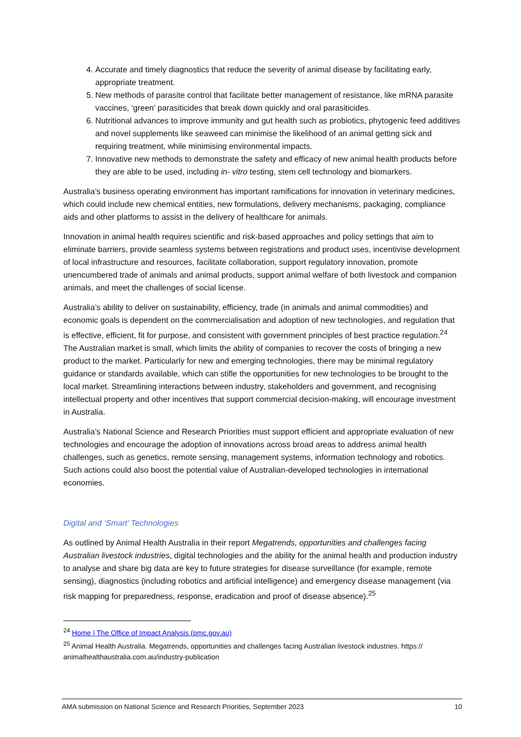4. Accurate and timely diagnostics that reduce the severity of animal disease by facilitating early, appropriate treatment.
5. New methods of parasite control that facilitate better management of resistance, like mRNA parasite vaccines, ‘green’ parasiticides that break down quickly and oral parasiticides.
6. Nutritional advances to improve immunity and gut health such as probiotics, phytogenic feed additives and novel supplements like seaweed can minimise the likelihood of an animal getting sick and requiring treatment, while minimising environmental impacts.
7. Innovative new methods to demonstrate the safety and efficacy of new animal health products before they are able to be used, including in- vitro testing, stem cell technology and biomarkers.
Australia’s business operating environment has important ramifications for innovation in veterinary medicines, which could include new chemical entities, new formulations, delivery mechanisms, packaging, compliance aids and other platforms to assist in the delivery of healthcare for animals.
Innovation in animal health requires scientific and risk-based approaches and policy settings that aim to eliminate barriers, provide seamless systems between registrations and product uses, incentivise development of local infrastructure and resources, facilitate collaboration, support regulatory innovation, promote unencumbered trade of animals and animal products, support animal welfare of both livestock and companion animals, and meet the challenges of social license.
Australia’s ability to deliver on sustainability, efficiency, trade (in animals and animal commodities) and economic goals is dependent on the commercialisation and adoption of new technologies, and regulation that is effective, efficient, fit for purpose, and consistent with government principles of best practice regulation.<sup>24</sup> The Australian market is small, which limits the ability of companies to recover the costs of bringing a new product to the market. Particularly for new and emerging technologies, there may be minimal regulatory guidance or standards available, which can stifle the opportunities for new technologies to be brought to the local market. Streamlining interactions between industry, stakeholders and government, and recognising intellectual property and other incentives that support commercial decision-making, will encourage investment in Australia.
Australia’s National Science and Research Priorities must support efficient and appropriate evaluation of new technologies and encourage the adoption of innovations across broad areas to address animal health challenges, such as genetics, remote sensing, management systems, information technology and robotics. Such actions could also boost the potential value of Australian-developed technologies in international economies.
Digital and ‘Smart’ Technologies
As outlined by Animal Health Australia in their report Megatrends, opportunities and challenges facing Australian livestock industries, digital technologies and the ability for the animal health and production industry to analyse and share big data are key to future strategies for disease surveillance (for example, remote sensing), diagnostics (including robotics and artificial intelligence) and emergency disease management (via risk mapping for preparedness, response, eradication and proof of disease absence).<sup>25</sup>
<sup>24</sup> Home | The Office of Impact Analysis (pmc.gov.au)
<sup>25</sup> Animal Health Australia. Megatrends, opportunities and challenges facing Australian livestock industries. https:// animalhealthaustralia.com.au/industry-publication
AMA submission on National Science and Research Priorities, September 2023 10